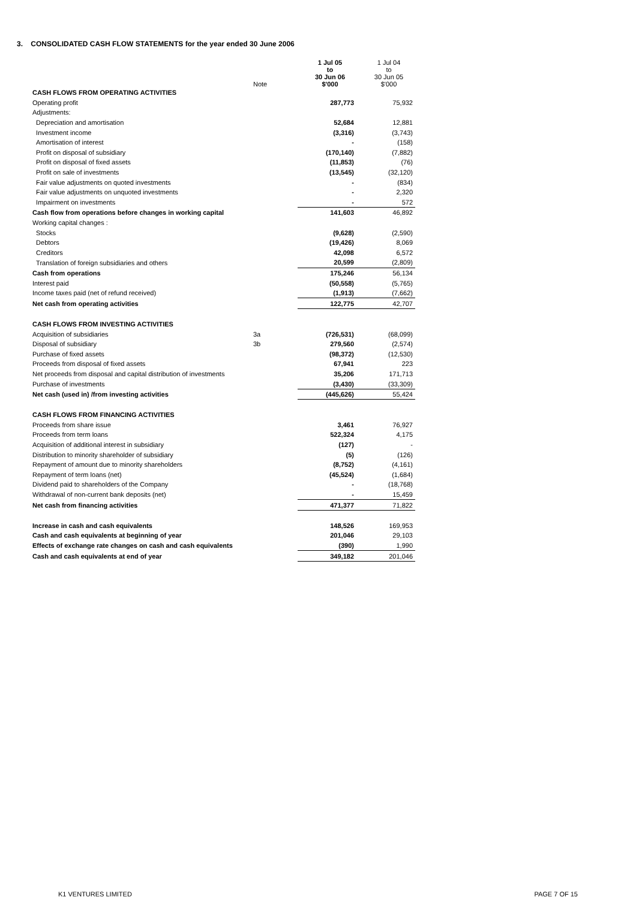3. CONSOLIDATED CASH FLOW STATEMENTS for the year ended 30 June 2006
| | Note | 1 Jul 05 to 30 Jun 06 $'000 | 1 Jul 04 to 30 Jun 05 $'000 |
| --- | --- | --- | --- |
| CASH FLOWS FROM OPERATING ACTIVITIES | | | |
| Operating profit | | 287,773 | 75,932 |
| Adjustments: | | | |
| Depreciation and amortisation | | 52,684 | 12,881 |
| Investment income | | (3,316) | (3,743) |
| Amortisation of interest | | - | (158) |
| Profit on disposal of subsidiary | | (170,140) | (7,882) |
| Profit on disposal of fixed assets | | (11,853) | (76) |
| Profit on sale of investments | | (13,545) | (32,120) |
| Fair value adjustments on quoted investments | | - | (834) |
| Fair value adjustments on unquoted investments | | - | 2,320 |
| Impairment on investments | | - | 572 |
| Cash flow from operations before changes in working capital | | 141,603 | 46,892 |
| Working capital changes : | | | |
| Stocks | | (9,628) | (2,590) |
| Debtors | | (19,426) | 8,069 |
| Creditors | | 42,098 | 6,572 |
| Translation of foreign subsidiaries and others | | 20,599 | (2,809) |
| Cash from operations | | 175,246 | 56,134 |
| Interest paid | | (50,558) | (5,765) |
| Income taxes paid (net of refund received) | | (1,913) | (7,662) |
| Net cash from operating activities | | 122,775 | 42,707 |
| CASH FLOWS FROM INVESTING ACTIVITIES | | | |
| Acquisition of subsidiaries | 3a | (726,531) | (68,099) |
| Disposal of subsidiary | 3b | 279,560 | (2,574) |
| Purchase of fixed assets | | (98,372) | (12,530) |
| Proceeds from disposal of fixed assets | | 67,941 | 223 |
| Net proceeds from disposal and capital distribution of investments | | 35,206 | 171,713 |
| Purchase of investments | | (3,430) | (33,309) |
| Net cash (used in) /from investing activities | | (445,626) | 55,424 |
| CASH FLOWS FROM FINANCING ACTIVITIES | | | |
| Proceeds from share issue | | 3,461 | 76,927 |
| Proceeds from term loans | | 522,324 | 4,175 |
| Acquisition of additional interest in subsidiary | | (127) | - |
| Distribution to minority shareholder of subsidiary | | (5) | (126) |
| Repayment of amount due to minority shareholders | | (8,752) | (4,161) |
| Repayment of term loans (net) | | (45,524) | (1,684) |
| Dividend paid to shareholders of the Company | | - | (18,768) |
| Withdrawal of non-current bank deposits (net) | | - | 15,459 |
| Net cash from financing activities | | 471,377 | 71,822 |
| Increase in cash and cash equivalents | | 148,526 | 169,953 |
| Cash and cash equivalents at beginning of year | | 201,046 | 29,103 |
| Effects of exchange rate changes on cash and cash equivalents | | (390) | 1,990 |
| Cash and cash equivalents at end of year | | 349,182 | 201,046 |
K1 VENTURES LIMITED PAGE 7 OF 15